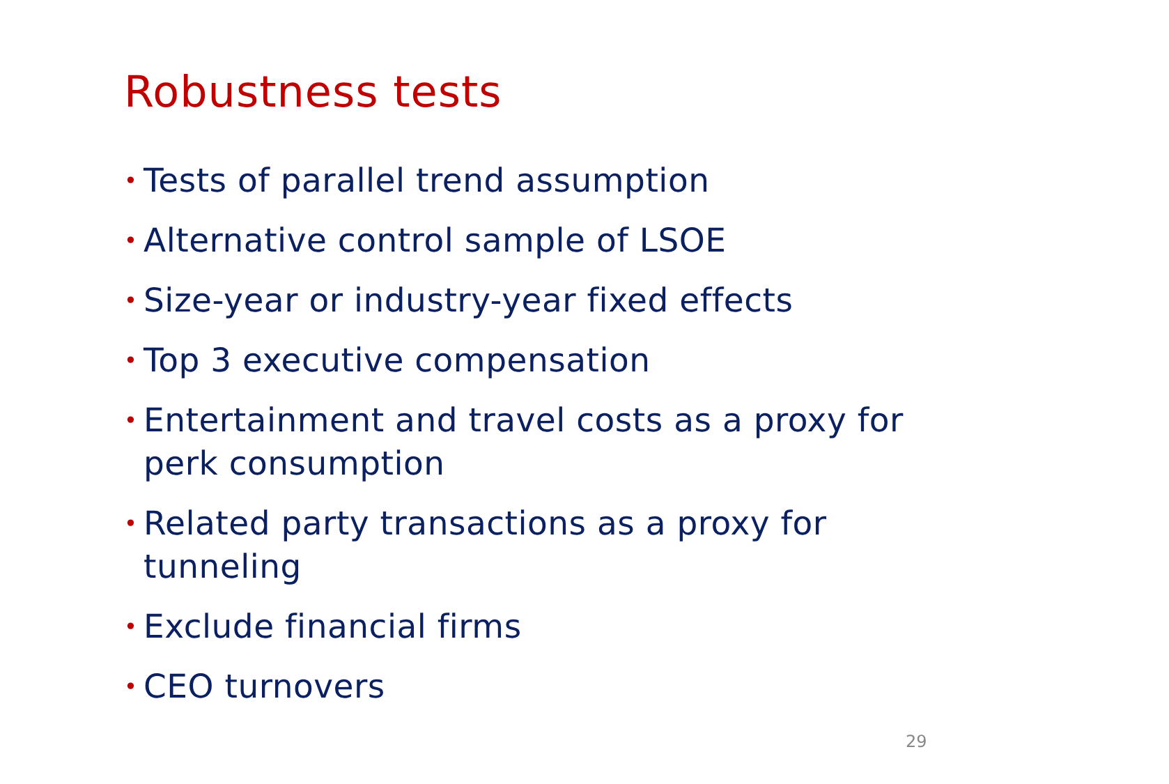Robustness tests
• Tests of parallel trend assumption
• Alternative control sample of LSOE
• Size-year or industry-year fixed effects
• Top 3 executive compensation
• Entertainment and travel costs as a proxy for perk consumption
• Related party transactions as a proxy for tunneling
• Exclude financial firms
• CEO turnovers
29